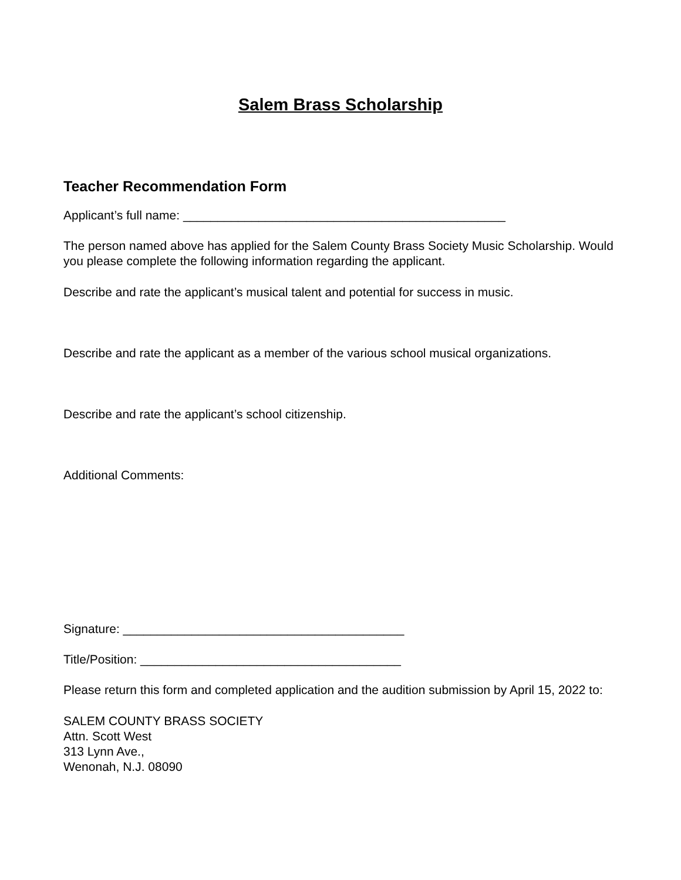Salem Brass Scholarship
Teacher Recommendation Form
Applicant’s full name: _______________________________________________
The person named above has applied for the Salem County Brass Society Music Scholarship. Would you please complete the following information regarding the applicant.
Describe and rate the applicant’s musical talent and potential for success in music.
Describe and rate the applicant as a member of the various school musical organizations.
Describe and rate the applicant’s school citizenship.
Additional Comments:
Signature: _________________________________________
Title/Position: ______________________________________
Please return this form and completed application and the audition submission by April 15, 2022 to:
SALEM COUNTY BRASS SOCIETY
Attn. Scott West
313 Lynn Ave.,
Wenonah, N.J. 08090